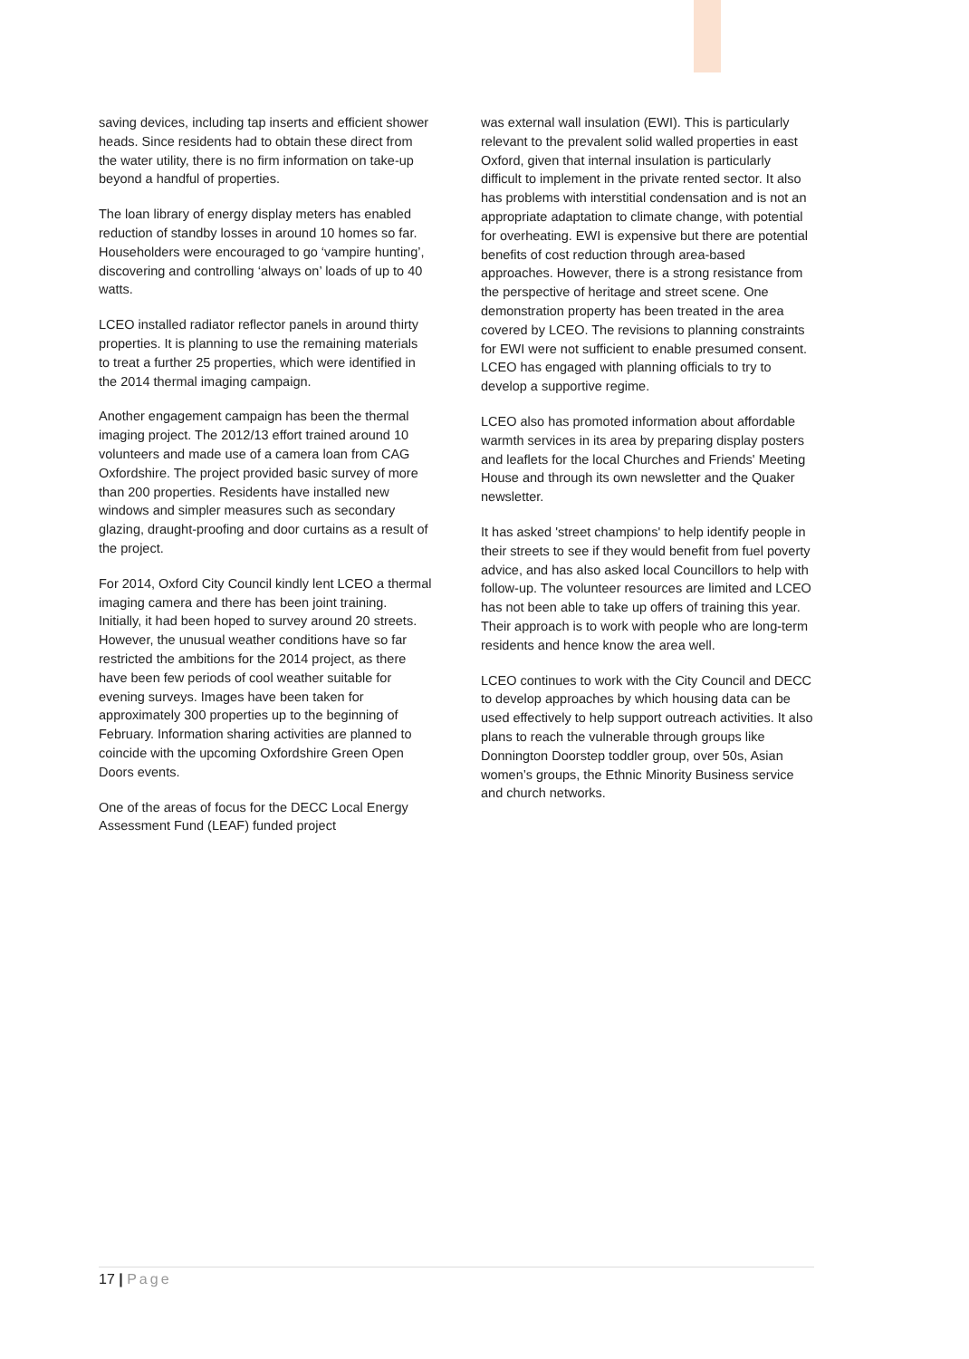saving devices, including tap inserts and efficient shower heads. Since residents had to obtain these direct from the water utility, there is no firm information on take-up beyond a handful of properties.
The loan library of energy display meters has enabled reduction of standby losses in around 10 homes so far. Householders were encouraged to go ‘vampire hunting’, discovering and controlling ‘always on’ loads of up to 40 watts.
LCEO installed radiator reflector panels in around thirty properties. It is planning to use the remaining materials to treat a further 25 properties, which were identified in the 2014 thermal imaging campaign.
Another engagement campaign has been the thermal imaging project. The 2012/13 effort trained around 10 volunteers and made use of a camera loan from CAG Oxfordshire. The project provided basic survey of more than 200 properties. Residents have installed new windows and simpler measures such as secondary glazing, draught-proofing and door curtains as a result of the project.
For 2014, Oxford City Council kindly lent LCEO a thermal imaging camera and there has been joint training. Initially, it had been hoped to survey around 20 streets. However, the unusual weather conditions have so far restricted the ambitions for the 2014 project, as there have been few periods of cool weather suitable for evening surveys. Images have been taken for approximately 300 properties up to the beginning of February. Information sharing activities are planned to coincide with the upcoming Oxfordshire Green Open Doors events.
One of the areas of focus for the DECC Local Energy Assessment Fund (LEAF) funded project
was external wall insulation (EWI). This is particularly relevant to the prevalent solid walled properties in east Oxford, given that internal insulation is particularly difficult to implement in the private rented sector. It also has problems with interstitial condensation and is not an appropriate adaptation to climate change, with potential for overheating. EWI is expensive but there are potential benefits of cost reduction through area-based approaches. However, there is a strong resistance from the perspective of heritage and street scene. One demonstration property has been treated in the area covered by LCEO. The revisions to planning constraints for EWI were not sufficient to enable presumed consent. LCEO has engaged with planning officials to try to develop a supportive regime.
LCEO also has promoted information about affordable warmth services in its area by preparing display posters and leaflets for the local Churches and Friends' Meeting House and through its own newsletter and the Quaker newsletter.
It has asked 'street champions' to help identify people in their streets to see if they would benefit from fuel poverty advice, and has also asked local Councillors to help with follow-up. The volunteer resources are limited and LCEO has not been able to take up offers of training this year. Their approach is to work with people who are long-term residents and hence know the area well.
LCEO continues to work with the City Council and DECC to develop approaches by which housing data can be used effectively to help support outreach activities. It also plans to reach the vulnerable through groups like Donnington Doorstep toddler group, over 50s, Asian women’s groups, the Ethnic Minority Business service and church networks.
17 | Page